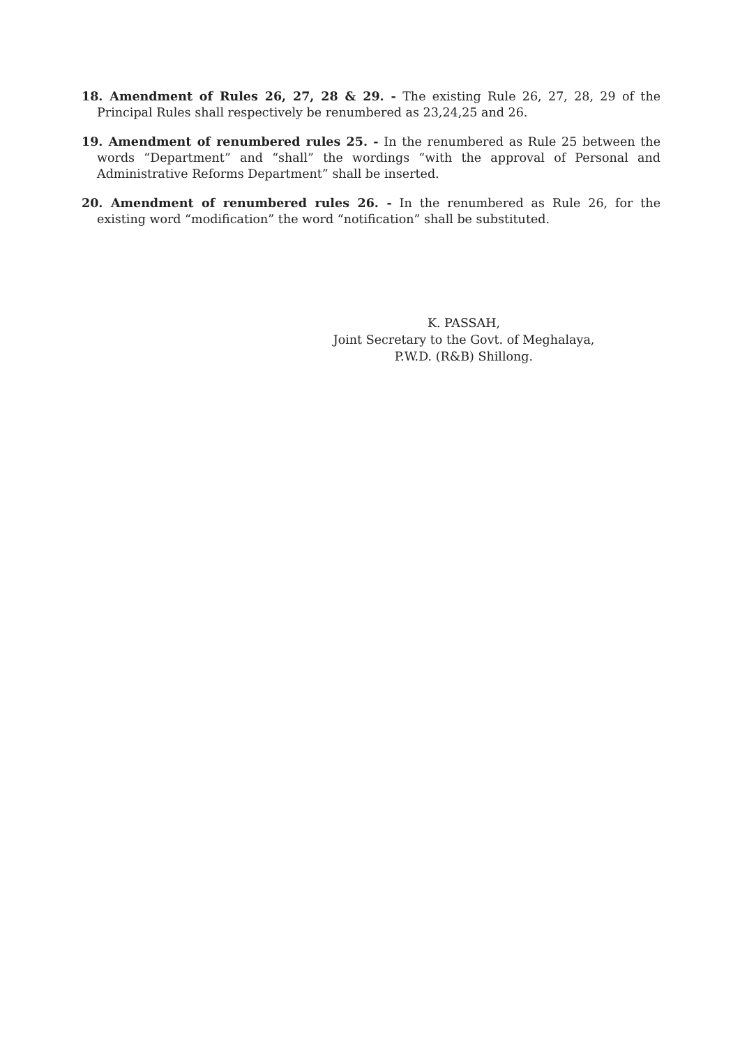18. Amendment of Rules 26, 27, 28 & 29. - The existing Rule 26, 27, 28, 29 of the Principal Rules shall respectively be renumbered as 23,24,25 and 26.
19. Amendment of renumbered rules 25. - In the renumbered as Rule 25 between the words “Department” and “shall” the wordings “with the approval of Personal and Administrative Reforms Department” shall be inserted.
20. Amendment of renumbered rules 26. - In the renumbered as Rule 26, for the existing word “modification” the word “notification” shall be substituted.
K. PASSAH,
Joint Secretary to the Govt. of Meghalaya,
P.W.D. (R&B) Shillong.